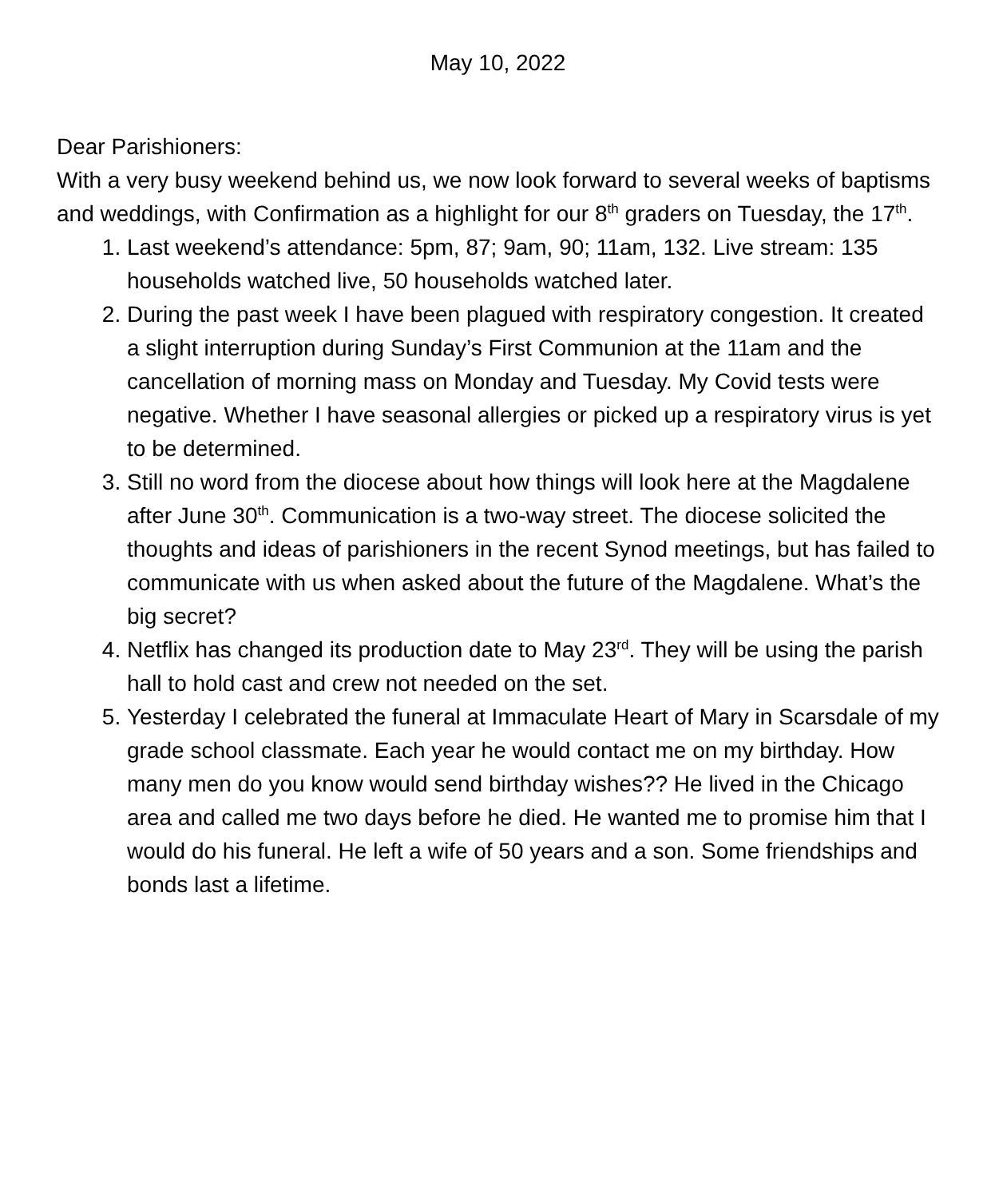May 10, 2022
Dear Parishioners:
With a very busy weekend behind us, we now look forward to several weeks of baptisms and weddings, with Confirmation as a highlight for our 8<sup>th</sup> graders on Tuesday, the 17<sup>th</sup>.
1. Last weekend’s attendance: 5pm, 87; 9am, 90; 11am, 132. Live stream: 135 households watched live, 50 households watched later.
2. During the past week I have been plagued with respiratory congestion. It created a slight interruption during Sunday’s First Communion at the 11am and the cancellation of morning mass on Monday and Tuesday. My Covid tests were negative. Whether I have seasonal allergies or picked up a respiratory virus is yet to be determined.
3. Still no word from the diocese about how things will look here at the Magdalene after June 30<sup>th</sup>. Communication is a two-way street. The diocese solicited the thoughts and ideas of parishioners in the recent Synod meetings, but has failed to communicate with us when asked about the future of the Magdalene. What’s the big secret?
4. Netflix has changed its production date to May 23<sup>rd</sup>. They will be using the parish hall to hold cast and crew not needed on the set.
5. Yesterday I celebrated the funeral at Immaculate Heart of Mary in Scarsdale of my grade school classmate. Each year he would contact me on my birthday. How many men do you know would send birthday wishes?? He lived in the Chicago area and called me two days before he died. He wanted me to promise him that I would do his funeral. He left a wife of 50 years and a son. Some friendships and bonds last a lifetime.